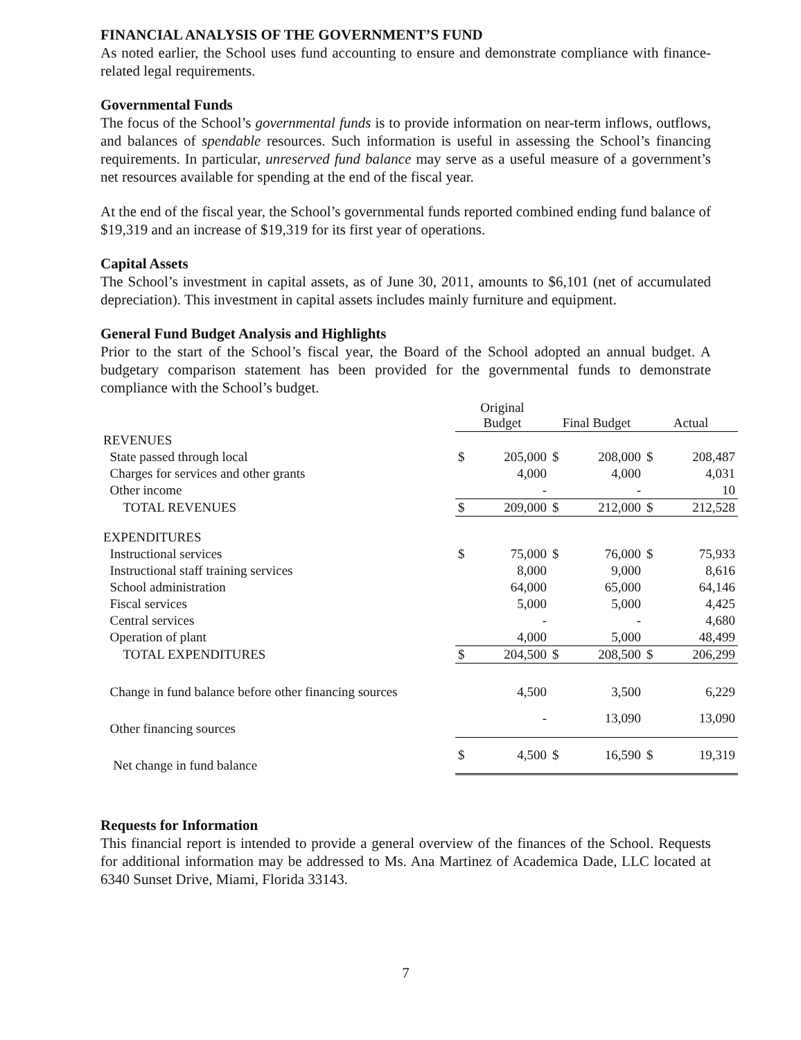FINANCIAL ANALYSIS OF THE GOVERNMENT’S FUND
As noted earlier, the School uses fund accounting to ensure and demonstrate compliance with finance-related legal requirements.
Governmental Funds
The focus of the School’s governmental funds is to provide information on near-term inflows, outflows, and balances of spendable resources. Such information is useful in assessing the School’s financing requirements. In particular, unreserved fund balance may serve as a useful measure of a government’s net resources available for spending at the end of the fiscal year.
At the end of the fiscal year, the School’s governmental funds reported combined ending fund balance of $19,319 and an increase of $19,319 for its first year of operations.
Capital Assets
The School’s investment in capital assets, as of June 30, 2011, amounts to $6,101 (net of accumulated depreciation). This investment in capital assets includes mainly furniture and equipment.
General Fund Budget Analysis and Highlights
Prior to the start of the School’s fiscal year, the Board of the School adopted an annual budget. A budgetary comparison statement has been provided for the governmental funds to demonstrate compliance with the School’s budget.
| | Original Budget | | Final Budget | | Actual | |
| --- | --- | --- | --- | --- | --- | --- |
| REVENUES | | | | | | |
| State passed through local | $ | 205,000 | $ | 208,000 | $ | 208,487 |
| Charges for services and other grants | | 4,000 | | 4,000 | | 4,031 |
| Other income | | - | | - | | 10 |
| TOTAL REVENUES | $ | 209,000 | $ | 212,000 | $ | 212,528 |
| EXPENDITURES | | | | | | |
| Instructional services | $ | 75,000 | $ | 76,000 | $ | 75,933 |
| Instructional staff training services | | 8,000 | | 9,000 | | 8,616 |
| School administration | | 64,000 | | 65,000 | | 64,146 |
| Fiscal services | | 5,000 | | 5,000 | | 4,425 |
| Central services | | - | | - | | 4,680 |
| Operation of plant | | 4,000 | | 5,000 | | 48,499 |
| TOTAL EXPENDITURES | $ | 204,500 | $ | 208,500 | $ | 206,299 |
| Change in fund balance before other financing sources | | 4,500 | | 3,500 | | 6,229 |
| Other financing sources | | - | | 13,090 | | 13,090 |
| Net change in fund balance | $ | 4,500 | $ | 16,590 | $ | 19,319 |
Requests for Information
This financial report is intended to provide a general overview of the finances of the School. Requests for additional information may be addressed to Ms. Ana Martinez of Academica Dade, LLC located at 6340 Sunset Drive, Miami, Florida 33143.
7